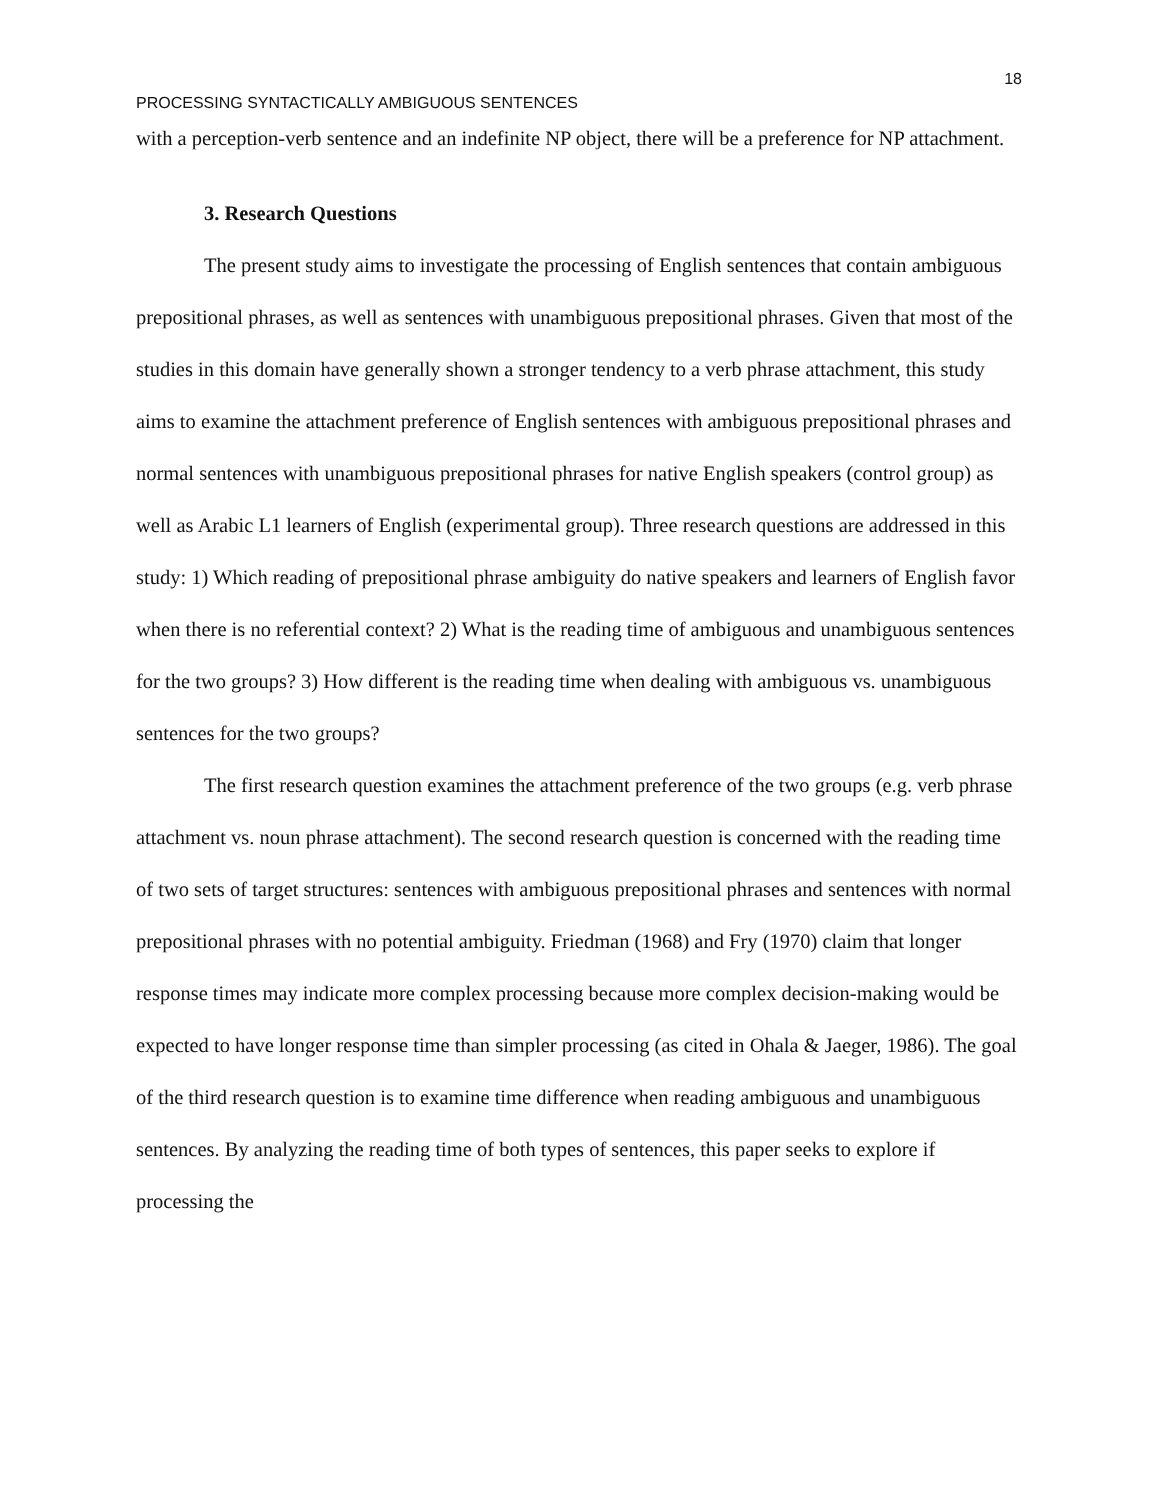18
PROCESSING SYNTACTICALLY AMBIGUOUS SENTENCES
with a perception-verb sentence and an indefinite NP object, there will be a preference for NP attachment.
3. Research Questions
The present study aims to investigate the processing of English sentences that contain ambiguous prepositional phrases, as well as sentences with unambiguous prepositional phrases. Given that most of the studies in this domain have generally shown a stronger tendency to a verb phrase attachment, this study aims to examine the attachment preference of English sentences with ambiguous prepositional phrases and normal sentences with unambiguous prepositional phrases for native English speakers (control group) as well as Arabic L1 learners of English (experimental group). Three research questions are addressed in this study: 1) Which reading of prepositional phrase ambiguity do native speakers and learners of English favor when there is no referential context? 2) What is the reading time of ambiguous and unambiguous sentences for the two groups? 3) How different is the reading time when dealing with ambiguous vs. unambiguous sentences for the two groups?
The first research question examines the attachment preference of the two groups (e.g. verb phrase attachment vs. noun phrase attachment). The second research question is concerned with the reading time of two sets of target structures: sentences with ambiguous prepositional phrases and sentences with normal prepositional phrases with no potential ambiguity. Friedman (1968) and Fry (1970) claim that longer response times may indicate more complex processing because more complex decision-making would be expected to have longer response time than simpler processing (as cited in Ohala & Jaeger, 1986). The goal of the third research question is to examine time difference when reading ambiguous and unambiguous sentences. By analyzing the reading time of both types of sentences, this paper seeks to explore if processing the